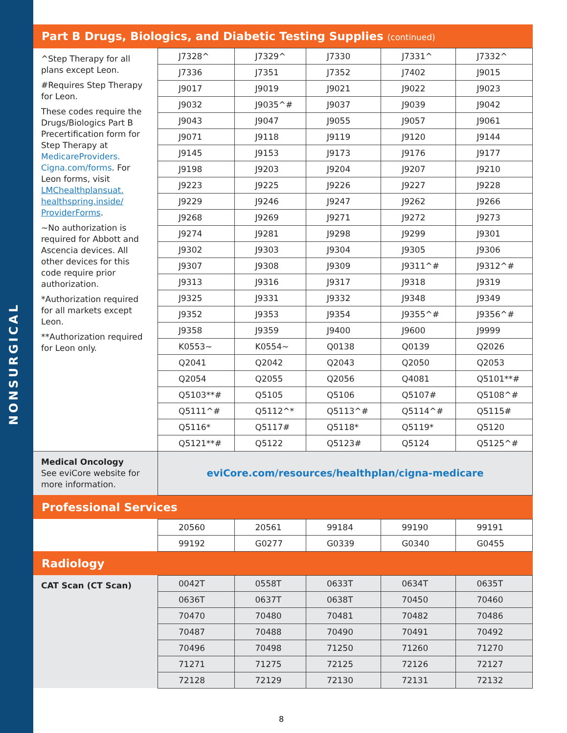NONSURGICAL
| Part B Drugs, Biologics, and Diabetic Testing Supplies (continued) | | | | | |
| ^Step Therapy for all plans except Leon. #Requires Step Therapy for Leon. These codes require the Drugs/Biologics Part B Precertification form for Step Therapy at MedicareProviders. Cigna.com/forms . For Leon forms, visit LMChealthplansuat. healthspring.inside/ ProviderForms . ~No authorization is required for Abbott and Ascencia devices. All other devices for this code require prior authorization. *Authorization required for all markets except Leon. **Authorization required for Leon only. | J7328^ | J7329^ | J7330 | J7331^ | J7332^ |
| | J7336 | J7351 | J7352 | J7402 | J9015 |
| | J9017 | J9019 | J9021 | J9022 | J9023 |
| | J9032 | J9035^# | J9037 | J9039 | J9042 |
| | J9043 | J9047 | J9055 | J9057 | J9061 |
| | J9071 | J9118 | J9119 | J9120 | J9144 |
| | J9145 | J9153 | J9173 | J9176 | J9177 |
| | J9198 | J9203 | J9204 | J9207 | J9210 |
| | J9223 | J9225 | J9226 | J9227 | J9228 |
| | J9229 | J9246 | J9247 | J9262 | J9266 |
| | J9268 | J9269 | J9271 | J9272 | J9273 |
| | J9274 | J9281 | J9298 | J9299 | J9301 |
| | J9302 | J9303 | J9304 | J9305 | J9306 |
| | J9307 | J9308 | J9309 | J9311^# | J9312^# |
| | J9313 | J9316 | J9317 | J9318 | J9319 |
| | J9325 | J9331 | J9332 | J9348 | J9349 |
| | J9352 | J9353 | J9354 | J9355^# | J9356^# |
| | J9358 | J9359 | J9400 | J9600 | J9999 |
| | K0553~ | K0554~ | Q0138 | Q0139 | Q2026 |
| | Q2041 | Q2042 | Q2043 | Q2050 | Q2053 |
| | Q2054 | Q2055 | Q2056 | Q4081 | Q5101**# |
| | Q5103**# | Q5105 | Q5106 | Q5107# | Q5108^# |
| | Q5111^# | Q5112^* | Q5113^# | Q5114^# | Q5115# |
| | Q5116* | Q5117# | Q5118* | Q5119* | Q5120 |
| | Q5121**# | Q5122 | Q5123# | Q5124 | Q5125^# |
| Medical Oncology See eviCore website for more information. | eviCore.com/resources/healthplan/cigna-medicare | | | | |
| Professional Services | | | | | |
| | 20560 | 20561 | 99184 | 99190 | 99191 |
| | 99192 | G0277 | G0339 | G0340 | G0455 |
| Radiology | | | | | |
| CAT Scan (CT Scan) | 0042T | 0558T | 0633T | 0634T | 0635T |
| | 0636T | 0637T | 0638T | 70450 | 70460 |
| | 70470 | 70480 | 70481 | 70482 | 70486 |
| | 70487 | 70488 | 70490 | 70491 | 70492 |
| | 70496 | 70498 | 71250 | 71260 | 71270 |
| | 71271 | 71275 | 72125 | 72126 | 72127 |
| | 72128 | 72129 | 72130 | 72131 | 72132 |
8